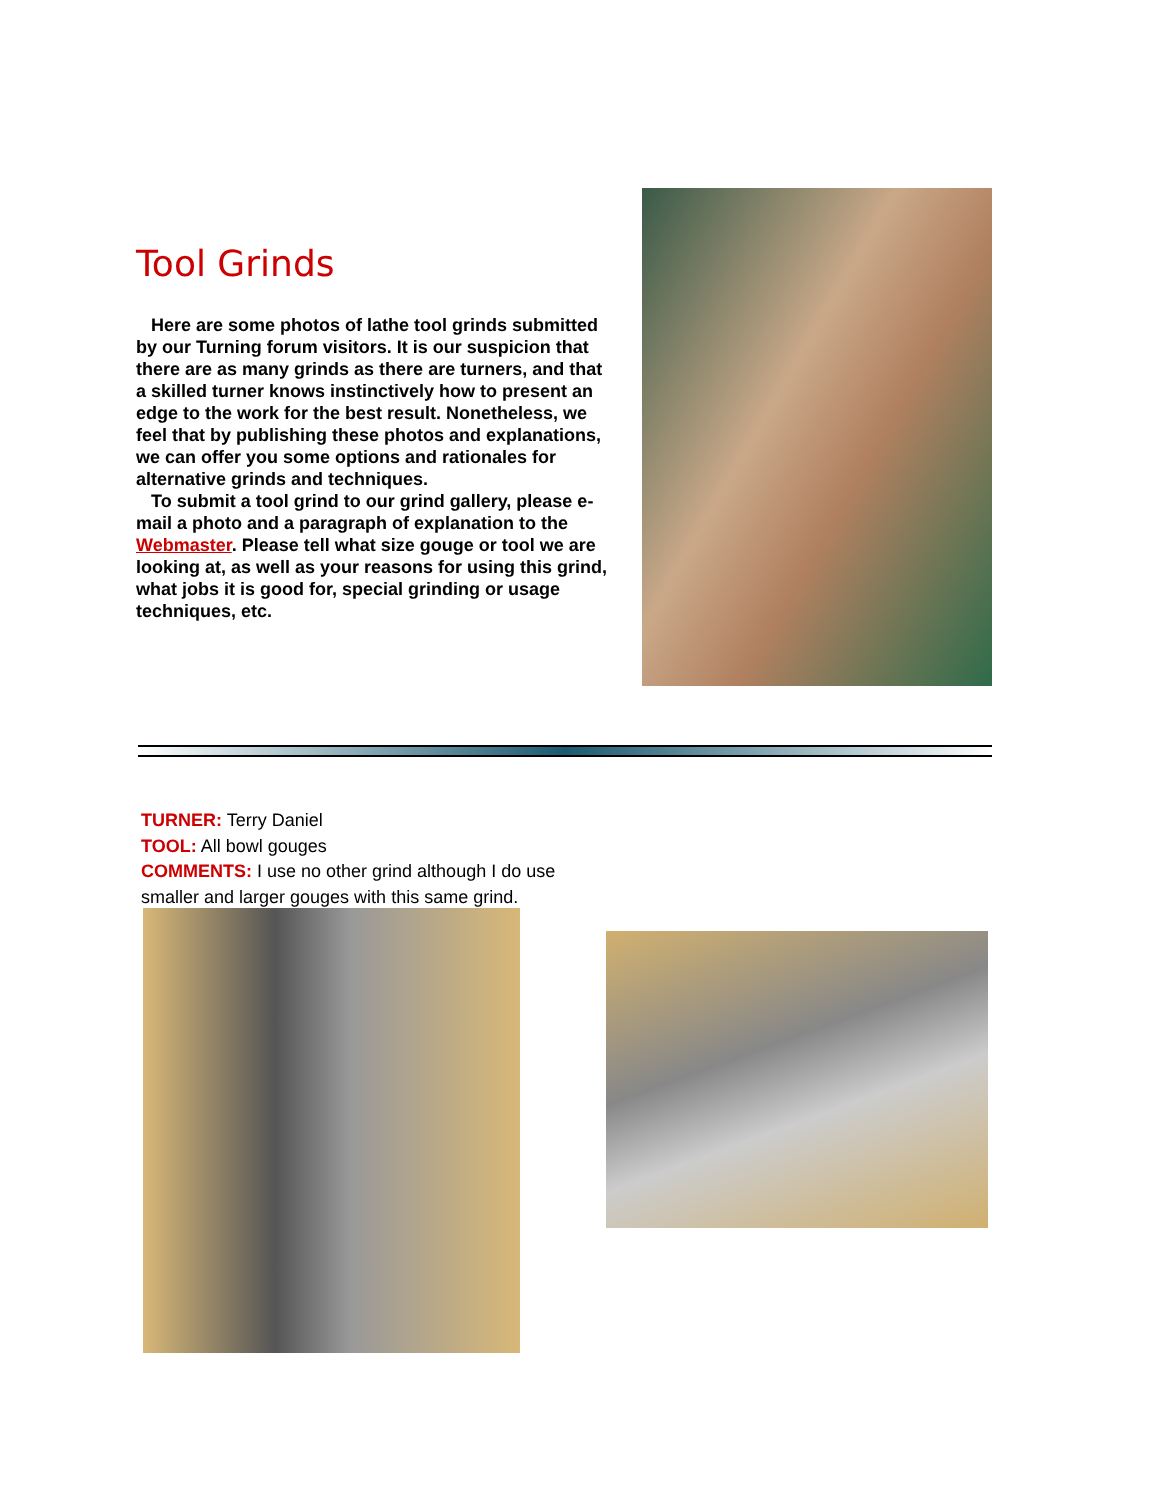Tool Grinds
Here are some photos of lathe tool grinds submitted by our Turning forum visitors. It is our suspicion that there are as many grinds as there are turners, and that a skilled turner knows instinctively how to present an edge to the work for the best result. Nonetheless, we feel that by publishing these photos and explanations, we can offer you some options and rationales for alternative grinds and techniques.
To submit a tool grind to our grind gallery, please e-mail a photo and a paragraph of explanation to the Webmaster. Please tell what size gouge or tool we are looking at, as well as your reasons for using this grind, what jobs it is good for, special grinding or usage techniques, etc.
TURNER: Terry Daniel
TOOL: All bowl gouges
COMMENTS: I use no other grind although I do use smaller and larger gouges with this same grind.